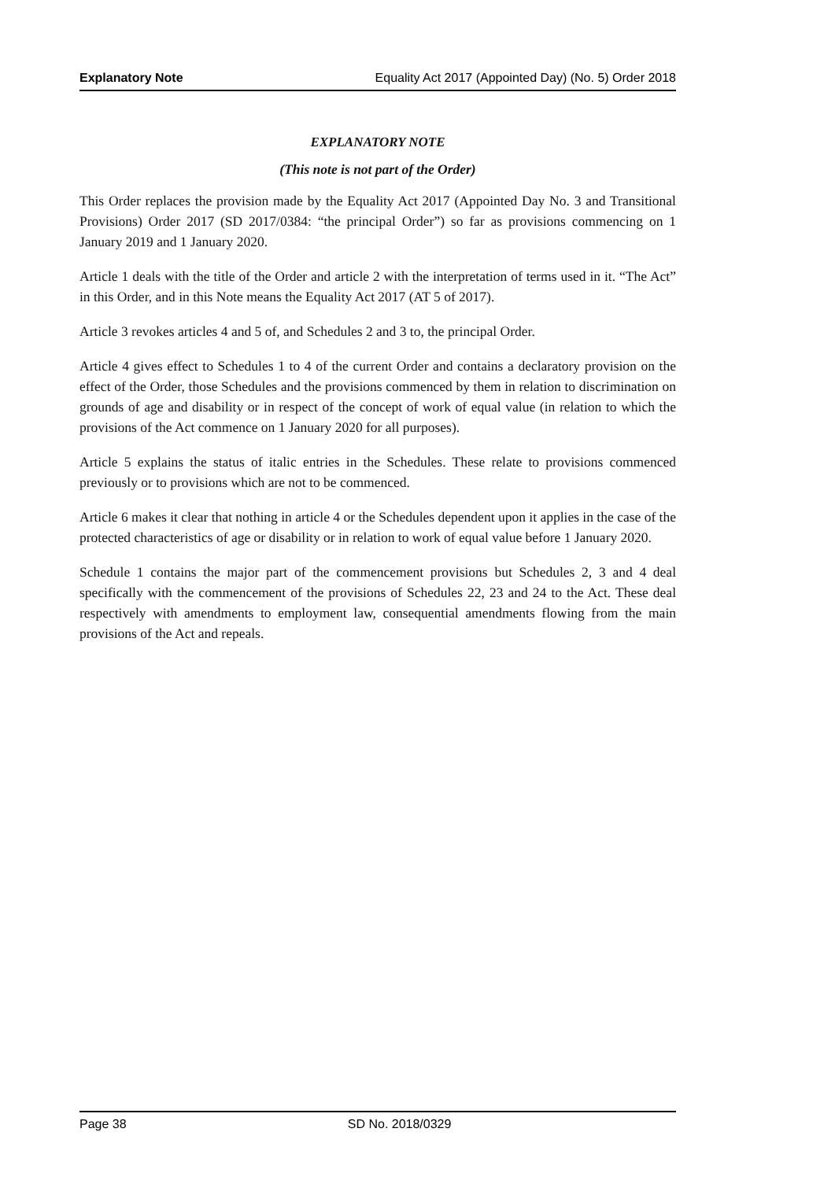Explanatory Note Equality Act 2017 (Appointed Day) (No. 5) Order 2018
EXPLANATORY NOTE
(This note is not part of the Order)
This Order replaces the provision made by the Equality Act 2017 (Appointed Day No. 3 and Transitional Provisions) Order 2017 (SD 2017/0384: “the principal Order”) so far as provisions commencing on 1 January 2019 and 1 January 2020.
Article 1 deals with the title of the Order and article 2 with the interpretation of terms used in it. “The Act” in this Order, and in this Note means the Equality Act 2017 (AT 5 of 2017).
Article 3 revokes articles 4 and 5 of, and Schedules 2 and 3 to, the principal Order.
Article 4 gives effect to Schedules 1 to 4 of the current Order and contains a declaratory provision on the effect of the Order, those Schedules and the provisions commenced by them in relation to discrimination on grounds of age and disability or in respect of the concept of work of equal value (in relation to which the provisions of the Act commence on 1 January 2020 for all purposes).
Article 5 explains the status of italic entries in the Schedules. These relate to provisions commenced previously or to provisions which are not to be commenced.
Article 6 makes it clear that nothing in article 4 or the Schedules dependent upon it applies in the case of the protected characteristics of age or disability or in relation to work of equal value before 1 January 2020.
Schedule 1 contains the major part of the commencement provisions but Schedules 2, 3 and 4 deal specifically with the commencement of the provisions of Schedules 22, 23 and 24 to the Act. These deal respectively with amendments to employment law, consequential amendments flowing from the main provisions of the Act and repeals.
Page 38 SD No. 2018/0329